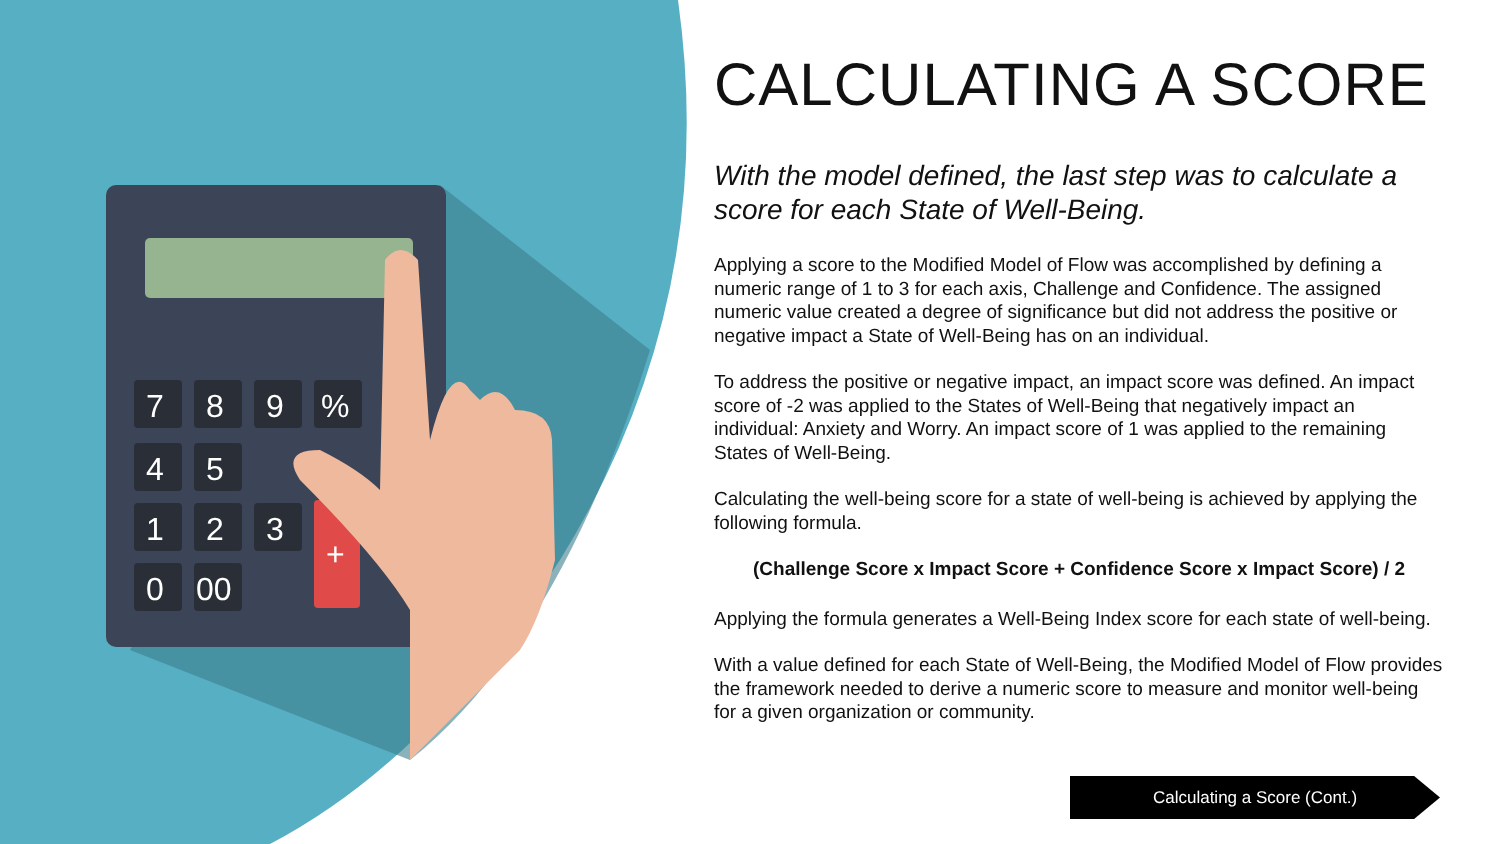7
8
9
%
4
5
1
2
3
0
00
+
CALCULATING A SCORE
With the model defined, the last step was to calculate a score for each State of Well-Being.
Applying a score to the Modified Model of Flow was accomplished by defining a numeric range of 1 to 3 for each axis, Challenge and Confidence. The assigned numeric value created a degree of significance but did not address the positive or negative impact a State of Well-Being has on an individual.
To address the positive or negative impact, an impact score was defined. An impact score of -2 was applied to the States of Well-Being that negatively impact an individual: Anxiety and Worry. An impact score of 1 was applied to the remaining States of Well-Being.
Calculating the well-being score for a state of well-being is achieved by applying the following formula.
(Challenge Score x Impact Score + Confidence Score x Impact Score) / 2
Applying the formula generates a Well-Being Index score for each state of well-being.
With a value defined for each State of Well-Being, the Modified Model of Flow provides the framework needed to derive a numeric score to measure and monitor well-being for a given organization or community.
Calculating a Score (Cont.)